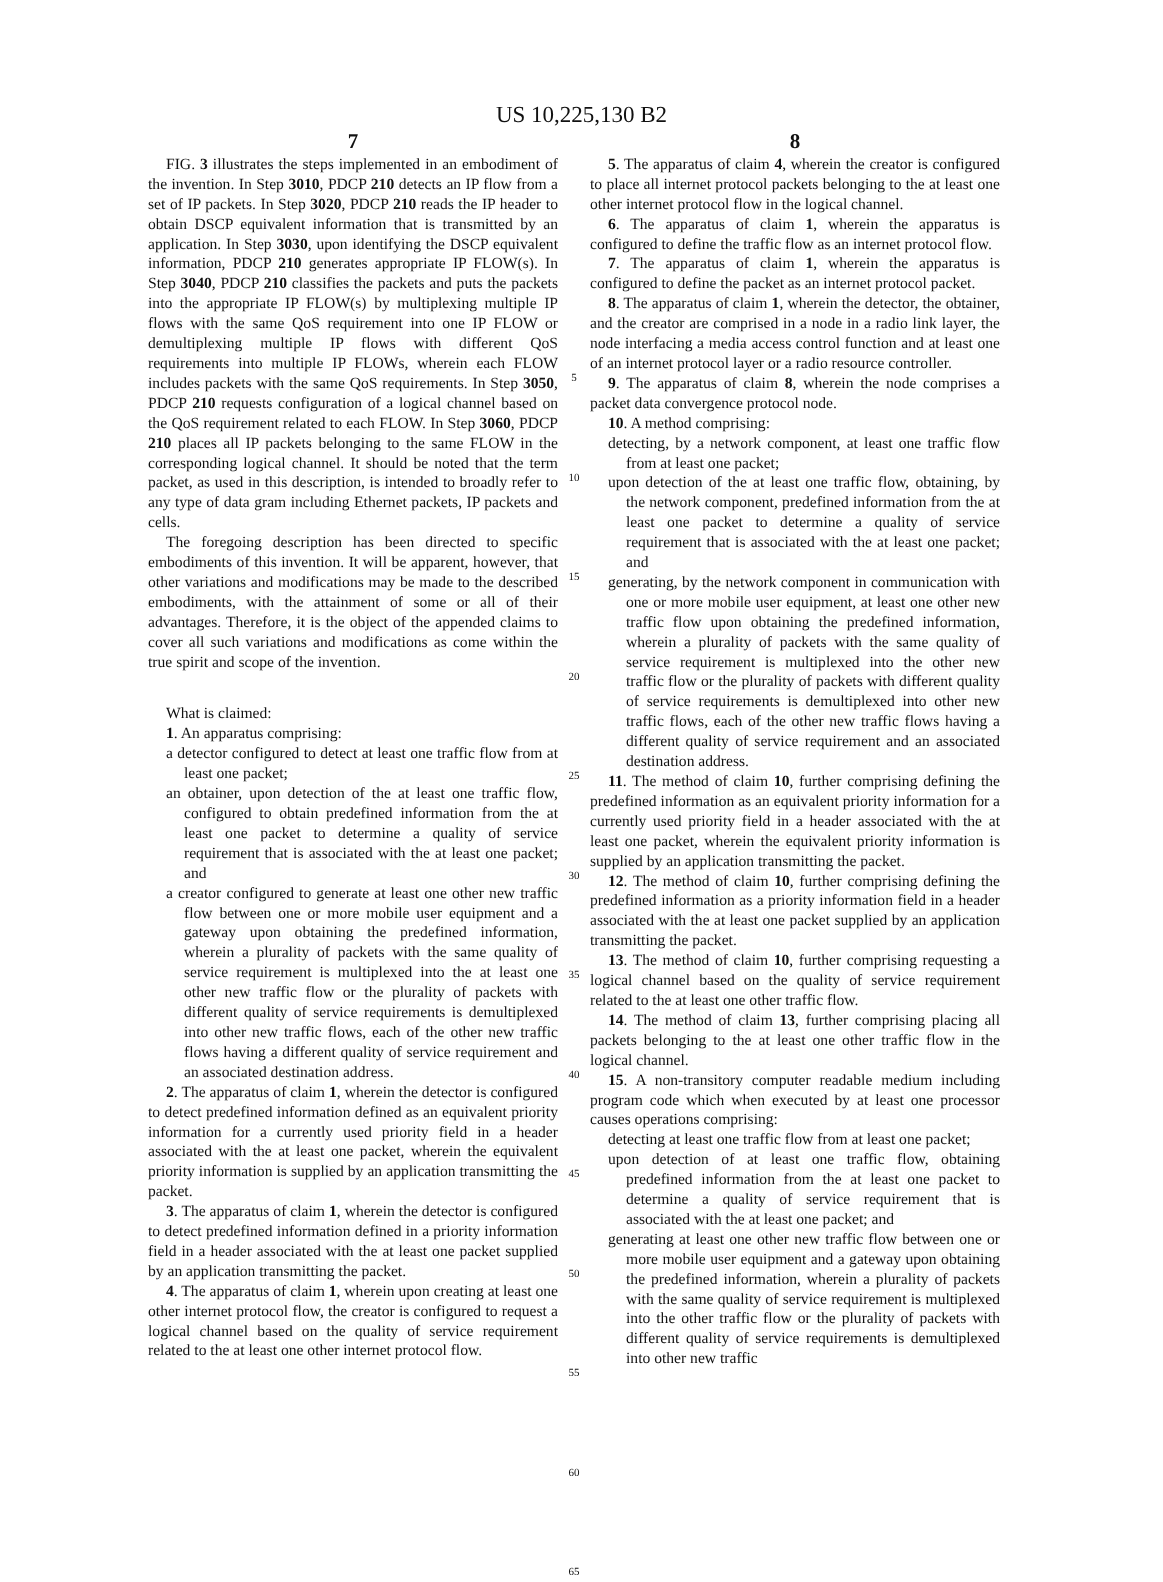US 10,225,130 B2
7
FIG. 3 illustrates the steps implemented in an embodiment of the invention. In Step 3010, PDCP 210 detects an IP flow from a set of IP packets. In Step 3020, PDCP 210 reads the IP header to obtain DSCP equivalent information that is transmitted by an application. In Step 3030, upon identifying the DSCP equivalent information, PDCP 210 generates appropriate IP FLOW(s). In Step 3040, PDCP 210 classifies the packets and puts the packets into the appropriate IP FLOW(s) by multiplexing multiple IP flows with the same QoS requirement into one IP FLOW or demultiplexing multiple IP flows with different QoS requirements into multiple IP FLOWs, wherein each FLOW includes packets with the same QoS requirements. In Step 3050, PDCP 210 requests configuration of a logical channel based on the QoS requirement related to each FLOW. In Step 3060, PDCP 210 places all IP packets belonging to the same FLOW in the corresponding logical channel. It should be noted that the term packet, as used in this description, is intended to broadly refer to any type of data gram including Ethernet packets, IP packets and cells.
The foregoing description has been directed to specific embodiments of this invention. It will be apparent, however, that other variations and modifications may be made to the described embodiments, with the attainment of some or all of their advantages. Therefore, it is the object of the appended claims to cover all such variations and modifications as come within the true spirit and scope of the invention.
What is claimed:
1. An apparatus comprising:
a detector configured to detect at least one traffic flow from at least one packet;
an obtainer, upon detection of the at least one traffic flow, configured to obtain predefined information from the at least one packet to determine a quality of service requirement that is associated with the at least one packet; and
a creator configured to generate at least one other new traffic flow between one or more mobile user equipment and a gateway upon obtaining the predefined information, wherein a plurality of packets with the same quality of service requirement is multiplexed into the at least one other new traffic flow or the plurality of packets with different quality of service requirements is demultiplexed into other new traffic flows, each of the other new traffic flows having a different quality of service requirement and an associated destination address.
2. The apparatus of claim 1, wherein the detector is configured to detect predefined information defined as an equivalent priority information for a currently used priority field in a header associated with the at least one packet, wherein the equivalent priority information is supplied by an application transmitting the packet.
3. The apparatus of claim 1, wherein the detector is configured to detect predefined information defined in a priority information field in a header associated with the at least one packet supplied by an application transmitting the packet.
4. The apparatus of claim 1, wherein upon creating at least one other internet protocol flow, the creator is configured to request a logical channel based on the quality of service requirement related to the at least one other internet protocol flow.
5
10
15
20
25
30
35
40
45
50
55
60
65
8
5. The apparatus of claim 4, wherein the creator is configured to place all internet protocol packets belonging to the at least one other internet protocol flow in the logical channel.
6. The apparatus of claim 1, wherein the apparatus is configured to define the traffic flow as an internet protocol flow.
7. The apparatus of claim 1, wherein the apparatus is configured to define the packet as an internet protocol packet.
8. The apparatus of claim 1, wherein the detector, the obtainer, and the creator are comprised in a node in a radio link layer, the node interfacing a media access control function and at least one of an internet protocol layer or a radio resource controller.
9. The apparatus of claim 8, wherein the node comprises a packet data convergence protocol node.
10. A method comprising:
detecting, by a network component, at least one traffic flow from at least one packet;
upon detection of the at least one traffic flow, obtaining, by the network component, predefined information from the at least one packet to determine a quality of service requirement that is associated with the at least one packet; and
generating, by the network component in communication with one or more mobile user equipment, at least one other new traffic flow upon obtaining the predefined information, wherein a plurality of packets with the same quality of service requirement is multiplexed into the other new traffic flow or the plurality of packets with different quality of service requirements is demultiplexed into other new traffic flows, each of the other new traffic flows having a different quality of service requirement and an associated destination address.
11. The method of claim 10, further comprising defining the predefined information as an equivalent priority information for a currently used priority field in a header associated with the at least one packet, wherein the equivalent priority information is supplied by an application transmitting the packet.
12. The method of claim 10, further comprising defining the predefined information as a priority information field in a header associated with the at least one packet supplied by an application transmitting the packet.
13. The method of claim 10, further comprising requesting a logical channel based on the quality of service requirement related to the at least one other traffic flow.
14. The method of claim 13, further comprising placing all packets belonging to the at least one other traffic flow in the logical channel.
15. A non-transitory computer readable medium including program code which when executed by at least one processor causes operations comprising:
detecting at least one traffic flow from at least one packet;
upon detection of at least one traffic flow, obtaining predefined information from the at least one packet to determine a quality of service requirement that is associated with the at least one packet; and
generating at least one other new traffic flow between one or more mobile user equipment and a gateway upon obtaining the predefined information, wherein a plurality of packets with the same quality of service requirement is multiplexed into the other traffic flow or the plurality of packets with different quality of service requirements is demultiplexed into other new traffic